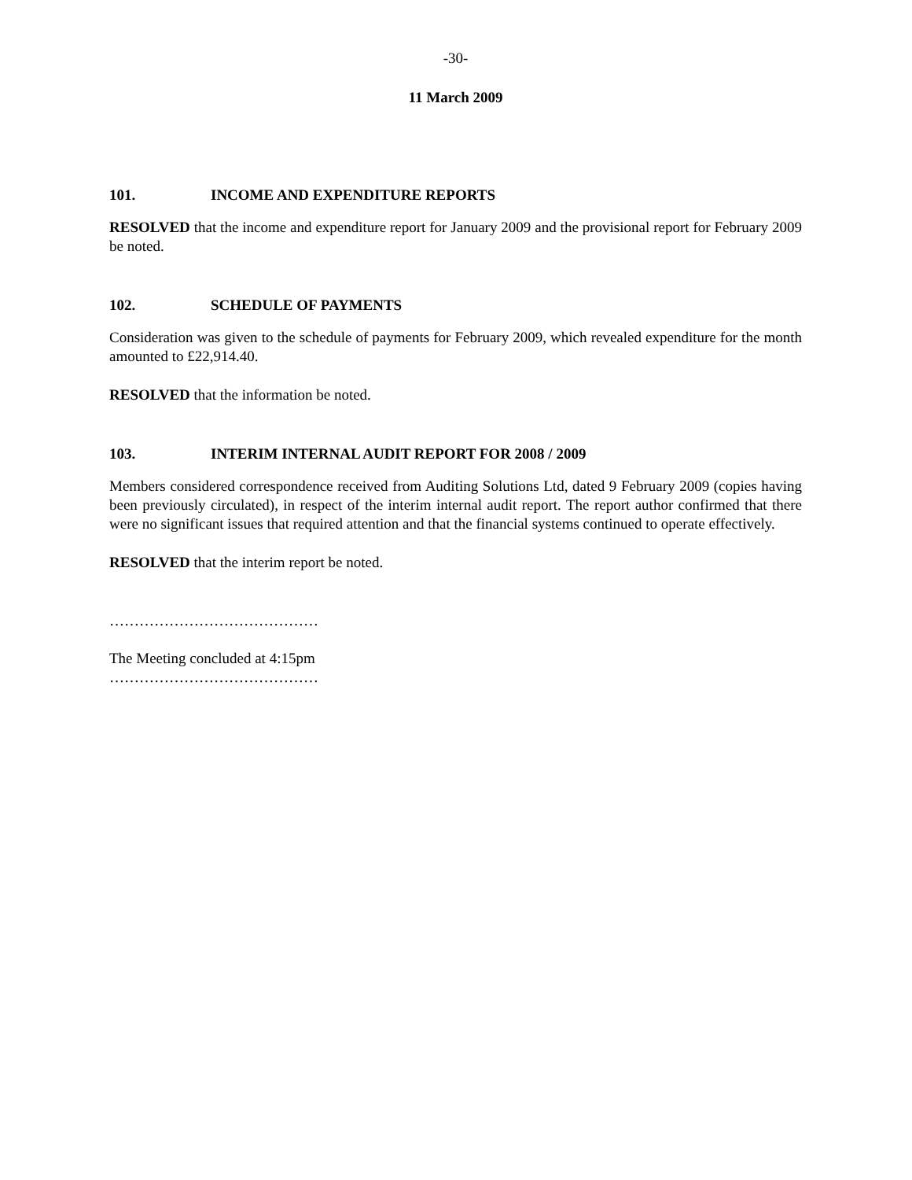-30-
11 March 2009
101. INCOME AND EXPENDITURE REPORTS
RESOLVED that the income and expenditure report for January 2009 and the provisional report for February 2009 be noted.
102. SCHEDULE OF PAYMENTS
Consideration was given to the schedule of payments for February 2009, which revealed expenditure for the month amounted to £22,914.40.
RESOLVED that the information be noted.
103. INTERIM INTERNAL AUDIT REPORT FOR 2008 / 2009
Members considered correspondence received from Auditing Solutions Ltd, dated 9 February 2009 (copies having been previously circulated), in respect of the interim internal audit report. The report author confirmed that there were no significant issues that required attention and that the financial systems continued to operate effectively.
RESOLVED that the interim report be noted.
……………………………………
The Meeting concluded at 4:15pm
……………………………………